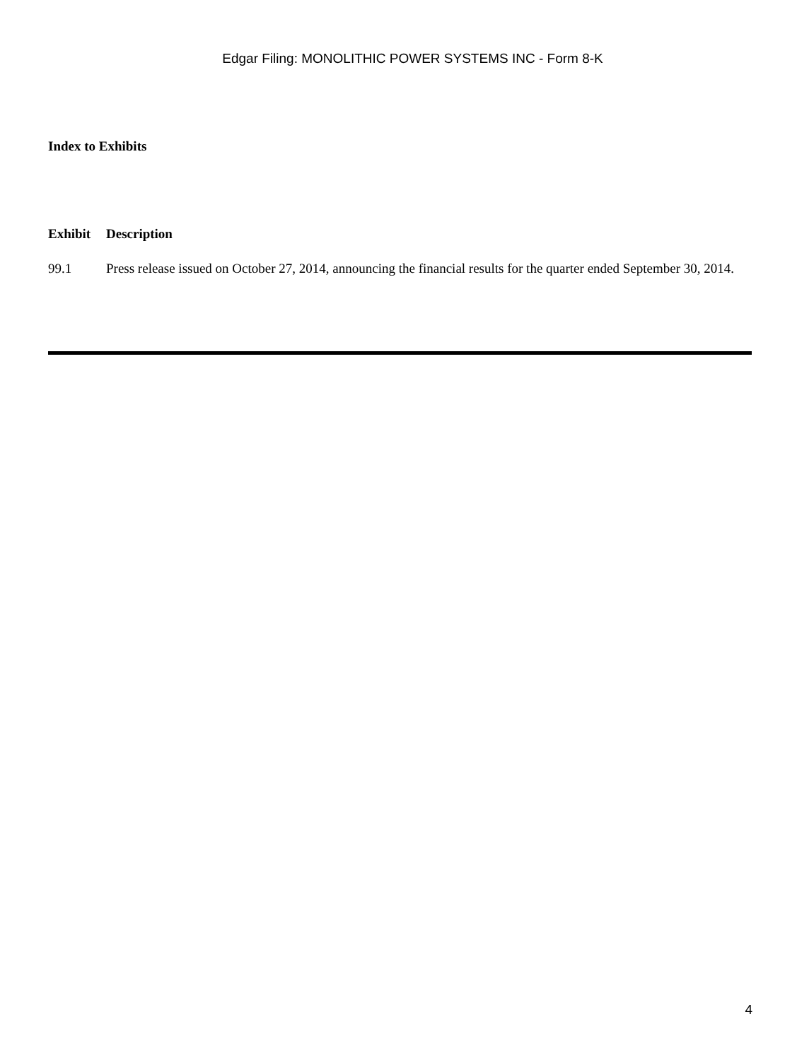Edgar Filing: MONOLITHIC POWER SYSTEMS INC - Form 8-K
Index to Exhibits
| Exhibit | Description |
| --- | --- |
| 99.1 | Press release issued on October 27, 2014, announcing the financial results for the quarter ended September 30, 2014. |
4